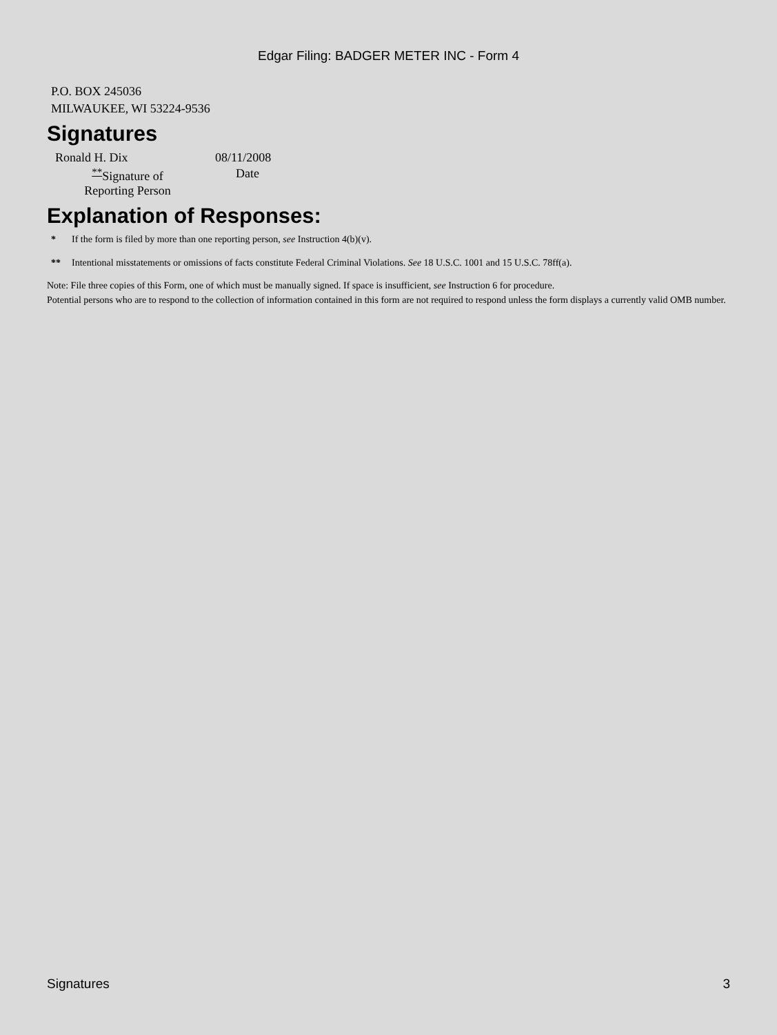Edgar Filing: BADGER METER INC - Form 4
P.O. BOX 245036
MILWAUKEE, WI 53224-9536
Signatures
| Ronald H. Dix | 08/11/2008 |
| <sup>**</sup> Signature of Reporting Person | Date |
Explanation of Responses:
* If the form is filed by more than one reporting person, see Instruction 4(b)(v).
** Intentional misstatements or omissions of facts constitute Federal Criminal Violations. See 18 U.S.C. 1001 and 15 U.S.C. 78ff(a).
Note: File three copies of this Form, one of which must be manually signed. If space is insufficient, see Instruction 6 for procedure.
Potential persons who are to respond to the collection of information contained in this form are not required to respond unless the form displays a currently valid OMB number.
Signatures 3